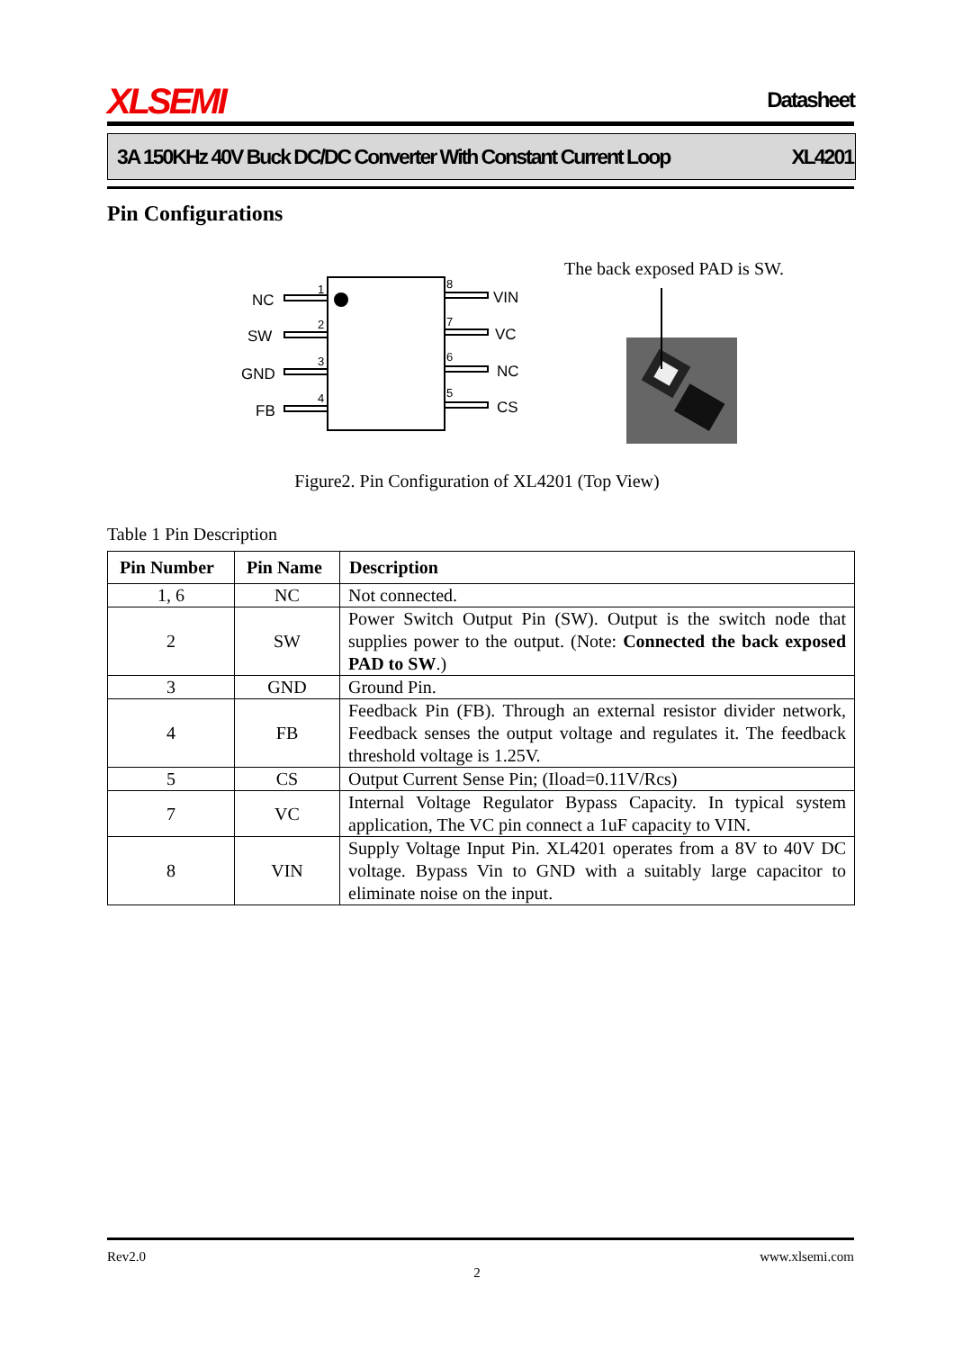XLSEMI Datasheet
3A 150KHz 40V Buck DC/DC Converter With Constant Current Loop XL4201
Pin Configurations
NC
SW
GND
FB
1
2
3
4
8
7
6
5
VIN
VC
NC
CS
The back exposed PAD is SW.
Figure2. Pin Configuration of XL4201 (Top View)
Table 1 Pin Description
| Pin Number | Pin Name | Description |
| --- | --- | --- |
| 1, 6 | NC | Not connected. |
| 2 | SW | Power Switch Output Pin (SW). Output is the switch node that supplies power to the output. (Note: Connected the back exposed PAD to SW .) |
| 3 | GND | Ground Pin. |
| 4 | FB | Feedback Pin (FB). Through an external resistor divider network, Feedback senses the output voltage and regulates it. The feedback threshold voltage is 1.25V. |
| 5 | CS | Output Current Sense Pin; (Iload=0.11V/Rcs) |
| 7 | VC | Internal Voltage Regulator Bypass Capacity. In typical system application, The VC pin connect a 1uF capacity to VIN. |
| 8 | VIN | Supply Voltage Input Pin. XL4201 operates from a 8V to 40V DC voltage. Bypass Vin to GND with a suitably large capacitor to eliminate noise on the input. |
Rev2.0 www.xlsemi.com
2